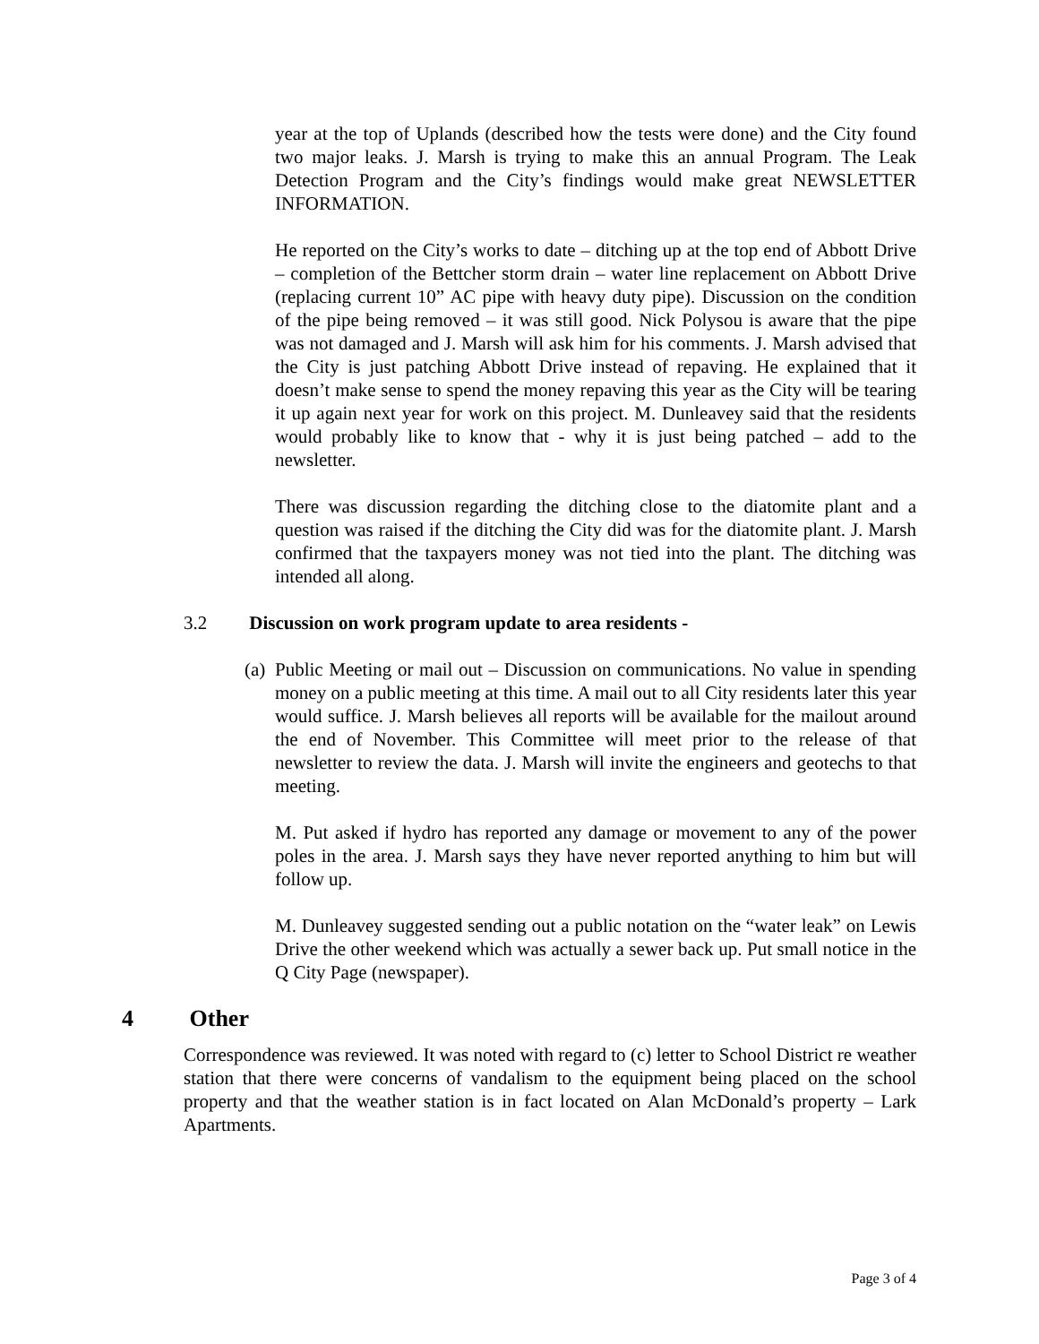year at the top of Uplands (described how the tests were done) and the City found two major leaks. J. Marsh is trying to make this an annual Program. The Leak Detection Program and the City’s findings would make great NEWSLETTER INFORMATION.
He reported on the City’s works to date – ditching up at the top end of Abbott Drive – completion of the Bettcher storm drain – water line replacement on Abbott Drive (replacing current 10” AC pipe with heavy duty pipe). Discussion on the condition of the pipe being removed – it was still good. Nick Polysou is aware that the pipe was not damaged and J. Marsh will ask him for his comments. J. Marsh advised that the City is just patching Abbott Drive instead of repaving. He explained that it doesn’t make sense to spend the money repaving this year as the City will be tearing it up again next year for work on this project. M. Dunleavey said that the residents would probably like to know that - why it is just being patched – add to the newsletter.
There was discussion regarding the ditching close to the diatomite plant and a question was raised if the ditching the City did was for the diatomite plant. J. Marsh confirmed that the taxpayers money was not tied into the plant. The ditching was intended all along.
3.2 Discussion on work program update to area residents -
(a)
Public Meeting or mail out – Discussion on communications. No value in spending money on a public meeting at this time. A mail out to all City residents later this year would suffice. J. Marsh believes all reports will be available for the mailout around the end of November. This Committee will meet prior to the release of that newsletter to review the data. J. Marsh will invite the engineers and geotechs to that meeting.
M. Put asked if hydro has reported any damage or movement to any of the power poles in the area. J. Marsh says they have never reported anything to him but will follow up.
M. Dunleavey suggested sending out a public notation on the “water leak” on Lewis Drive the other weekend which was actually a sewer back up. Put small notice in the Q City Page (newspaper).
4 Other
Correspondence was reviewed. It was noted with regard to (c) letter to School District re weather station that there were concerns of vandalism to the equipment being placed on the school property and that the weather station is in fact located on Alan McDonald’s property – Lark Apartments.
Page 3 of 4